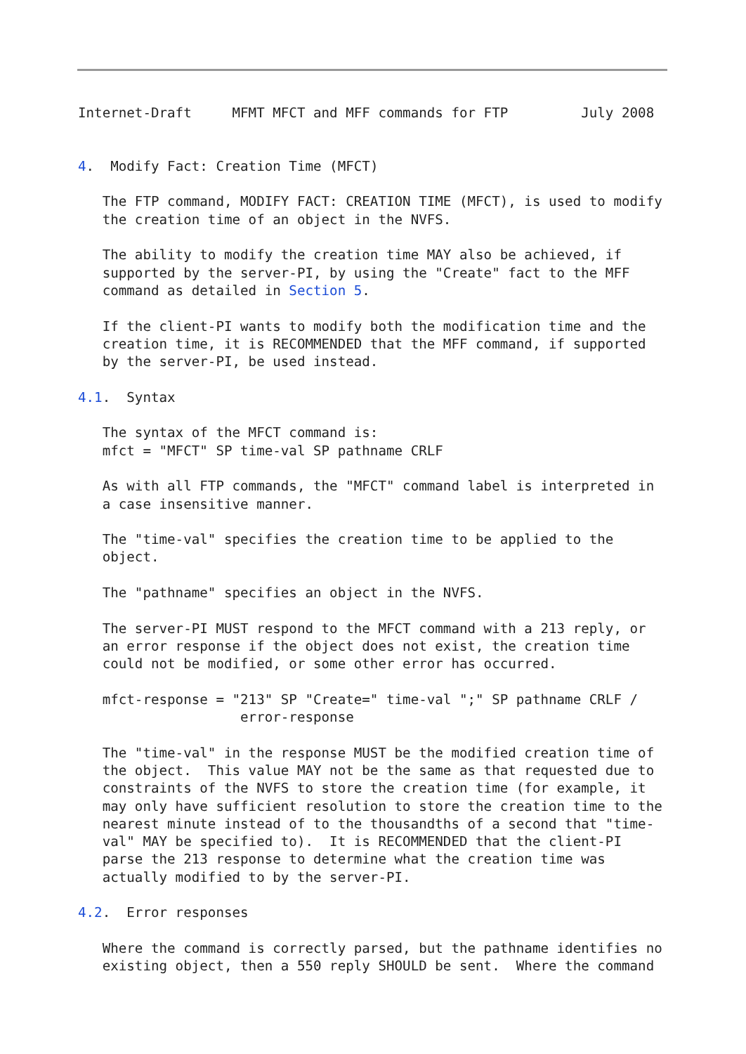Internet-Draft     MFMT MFCT and MFF commands for FTP         July 2008


4.  Modify Fact: Creation Time (MFCT)

   The FTP command, MODIFY FACT: CREATION TIME (MFCT), is used to modify
   the creation time of an object in the NVFS.

   The ability to modify the creation time MAY also be achieved, if
   supported by the server-PI, by using the "Create" fact to the MFF
   command as detailed in Section 5.

   If the client-PI wants to modify both the modification time and the
   creation time, it is RECOMMENDED that the MFF command, if supported
   by the server-PI, be used instead.

4.1.  Syntax

   The syntax of the MFCT command is:
   mfct = "MFCT" SP time-val SP pathname CRLF

   As with all FTP commands, the "MFCT" command label is interpreted in
   a case insensitive manner.

   The "time-val" specifies the creation time to be applied to the
   object.

   The "pathname" specifies an object in the NVFS.

   The server-PI MUST respond to the MFCT command with a 213 reply, or
   an error response if the object does not exist, the creation time
   could not be modified, or some other error has occurred.

   mfct-response = "213" SP "Create=" time-val ";" SP pathname CRLF /
                    error-response

   The "time-val" in the response MUST be the modified creation time of
   the object.  This value MAY not be the same as that requested due to
   constraints of the NVFS to store the creation time (for example, it
   may only have sufficient resolution to store the creation time to the
   nearest minute instead of to the thousandths of a second that "time-
   val" MAY be specified to).  It is RECOMMENDED that the client-PI
   parse the 213 response to determine what the creation time was
   actually modified to by the server-PI.

4.2.  Error responses

   Where the command is correctly parsed, but the pathname identifies no
   existing object, then a 550 reply SHOULD be sent.  Where the command